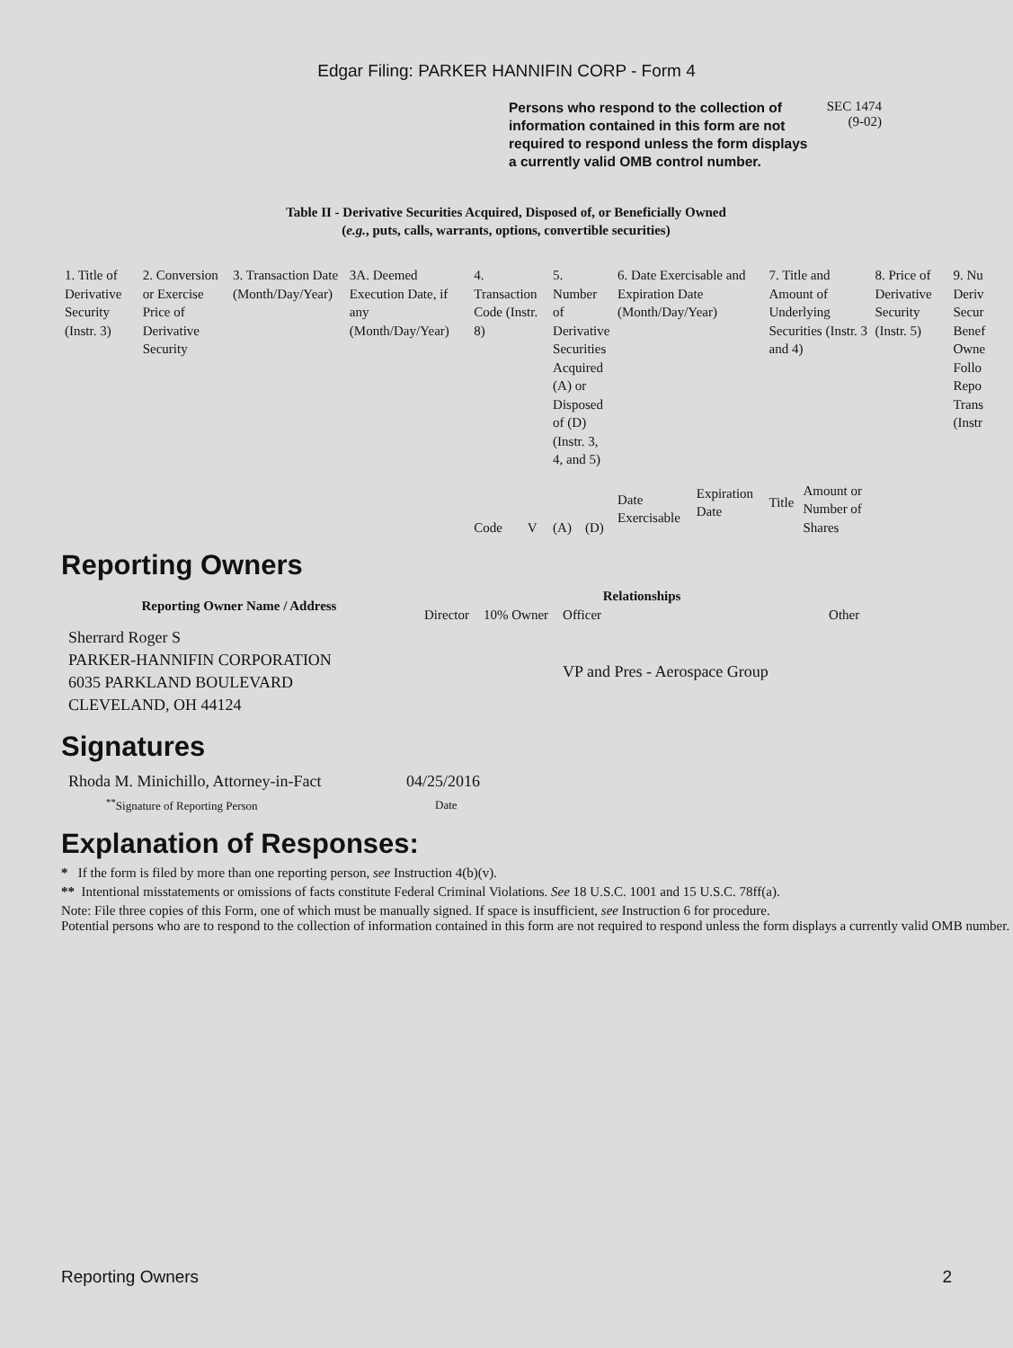Edgar Filing: PARKER HANNIFIN CORP - Form 4
Persons who respond to the collection of information contained in this form are not required to respond unless the form displays a currently valid OMB control number.
SEC 1474
(9-02)
Table II - Derivative Securities Acquired, Disposed of, or Beneficially Owned
(e.g., puts, calls, warrants, options, convertible securities)
| 1. Title of Derivative Security (Instr. 3) | 2. Conversion or Exercise Price of Derivative Security | 3. Transaction Date (Month/Day/Year) | 3A. Deemed Execution Date, if any (Month/Day/Year) | 4. Transaction Code (Instr. 8) | | 5. Number of Derivative Securities Acquired (A) or Disposed of (D) (Instr. 3, 4, and 5) | | 6. Date Exercisable and Expiration Date (Month/Day/Year) | | 7. Title and Amount of Underlying Securities (Instr. 3 and 4) | | 8. Price of Derivative Security (Instr. 5) | 9. Nu Deriv Secur Benef Owne Follo Repo Trans (Instr |
| | | | | Code | V | (A) | (D) | Date Exercisable | Expiration Date | Title | Amount or Number of Shares | | |
Reporting Owners
| Reporting Owner Name / Address | Relationships | | | |
| --- | --- | --- | --- | --- |
| | Director | 10% Owner | Officer | Other |
| Sherrard Roger S PARKER-HANNIFIN CORPORATION 6035 PARKLAND BOULEVARD CLEVELAND, OH 44124 | | | VP and Pres - Aerospace Group | |
Signatures
| Rhoda M. Minichillo, Attorney-in-Fact | 04/25/2016 |
| <sup>**</sup> Signature of Reporting Person | Date |
Explanation of Responses:
* If the form is filed by more than one reporting person, see Instruction 4(b)(v).
** Intentional misstatements or omissions of facts constitute Federal Criminal Violations. See 18 U.S.C. 1001 and 15 U.S.C. 78ff(a).
Note: File three copies of this Form, one of which must be manually signed. If space is insufficient, see Instruction 6 for procedure.
Potential persons who are to respond to the collection of information contained in this form are not required to respond unless the form displays a currently valid OMB number.
Reporting Owners 2